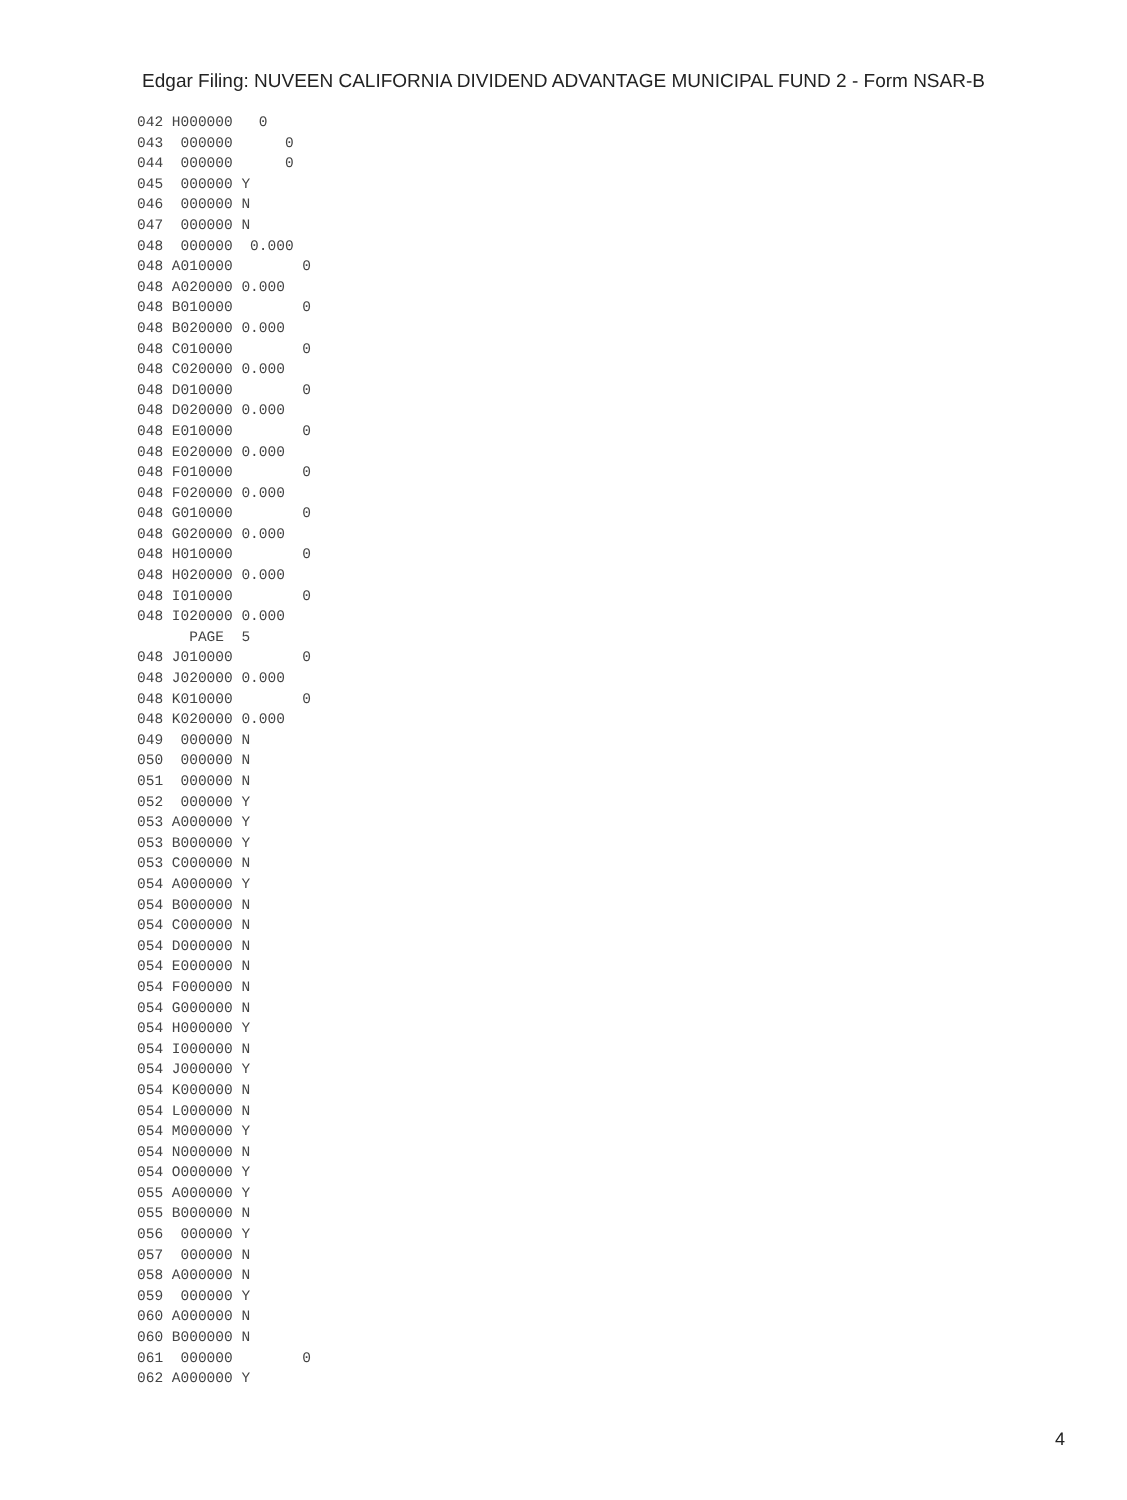Edgar Filing: NUVEEN CALIFORNIA DIVIDEND ADVANTAGE MUNICIPAL FUND 2 - Form NSAR-B
042 H000000   0
043  000000      0
044  000000      0
045  000000 Y
046  000000 N
047  000000 N
048  000000  0.000
048 A010000        0
048 A020000 0.000
048 B010000        0
048 B020000 0.000
048 C010000        0
048 C020000 0.000
048 D010000        0
048 D020000 0.000
048 E010000        0
048 E020000 0.000
048 F010000        0
048 F020000 0.000
048 G010000        0
048 G020000 0.000
048 H010000        0
048 H020000 0.000
048 I010000        0
048 I020000 0.000
      PAGE  5
048 J010000        0
048 J020000 0.000
048 K010000        0
048 K020000 0.000
049  000000 N
050  000000 N
051  000000 N
052  000000 Y
053 A000000 Y
053 B000000 Y
053 C000000 N
054 A000000 Y
054 B000000 N
054 C000000 N
054 D000000 N
054 E000000 N
054 F000000 N
054 G000000 N
054 H000000 Y
054 I000000 N
054 J000000 Y
054 K000000 N
054 L000000 N
054 M000000 Y
054 N000000 N
054 O000000 Y
055 A000000 Y
055 B000000 N
056  000000 Y
057  000000 N
058 A000000 N
059  000000 Y
060 A000000 N
060 B000000 N
061  000000        0
062 A000000 Y
4